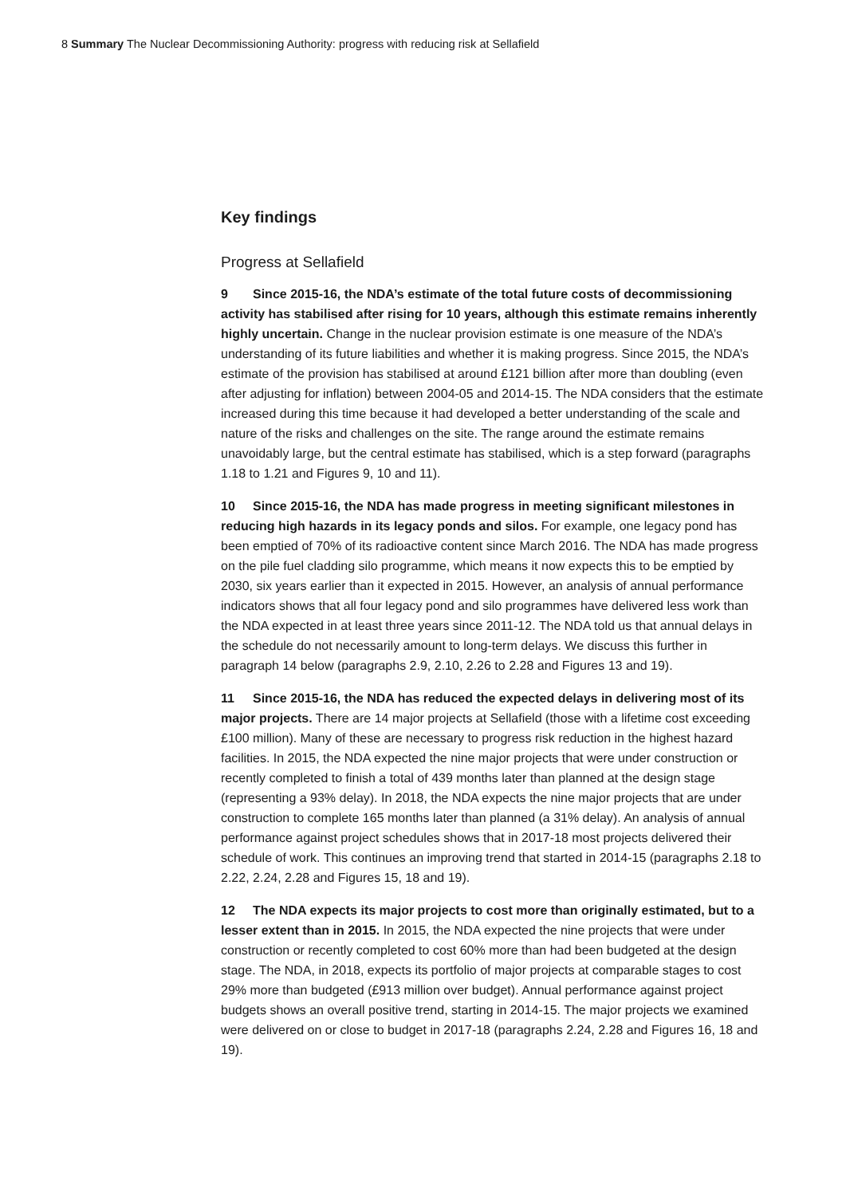8 Summary The Nuclear Decommissioning Authority: progress with reducing risk at Sellafield
Key findings
Progress at Sellafield
9 Since 2015-16, the NDA’s estimate of the total future costs of decommissioning activity has stabilised after rising for 10 years, although this estimate remains inherently highly uncertain. Change in the nuclear provision estimate is one measure of the NDA’s understanding of its future liabilities and whether it is making progress. Since 2015, the NDA’s estimate of the provision has stabilised at around £121 billion after more than doubling (even after adjusting for inflation) between 2004-05 and 2014-15. The NDA considers that the estimate increased during this time because it had developed a better understanding of the scale and nature of the risks and challenges on the site. The range around the estimate remains unavoidably large, but the central estimate has stabilised, which is a step forward (paragraphs 1.18 to 1.21 and Figures 9, 10 and 11).
10 Since 2015-16, the NDA has made progress in meeting significant milestones in reducing high hazards in its legacy ponds and silos. For example, one legacy pond has been emptied of 70% of its radioactive content since March 2016. The NDA has made progress on the pile fuel cladding silo programme, which means it now expects this to be emptied by 2030, six years earlier than it expected in 2015. However, an analysis of annual performance indicators shows that all four legacy pond and silo programmes have delivered less work than the NDA expected in at least three years since 2011-12. The NDA told us that annual delays in the schedule do not necessarily amount to long-term delays. We discuss this further in paragraph 14 below (paragraphs 2.9, 2.10, 2.26 to 2.28 and Figures 13 and 19).
11 Since 2015-16, the NDA has reduced the expected delays in delivering most of its major projects. There are 14 major projects at Sellafield (those with a lifetime cost exceeding £100 million). Many of these are necessary to progress risk reduction in the highest hazard facilities. In 2015, the NDA expected the nine major projects that were under construction or recently completed to finish a total of 439 months later than planned at the design stage (representing a 93% delay). In 2018, the NDA expects the nine major projects that are under construction to complete 165 months later than planned (a 31% delay). An analysis of annual performance against project schedules shows that in 2017-18 most projects delivered their schedule of work. This continues an improving trend that started in 2014-15 (paragraphs 2.18 to 2.22, 2.24, 2.28 and Figures 15, 18 and 19).
12 The NDA expects its major projects to cost more than originally estimated, but to a lesser extent than in 2015. In 2015, the NDA expected the nine projects that were under construction or recently completed to cost 60% more than had been budgeted at the design stage. The NDA, in 2018, expects its portfolio of major projects at comparable stages to cost 29% more than budgeted (£913 million over budget). Annual performance against project budgets shows an overall positive trend, starting in 2014-15. The major projects we examined were delivered on or close to budget in 2017-18 (paragraphs 2.24, 2.28 and Figures 16, 18 and 19).